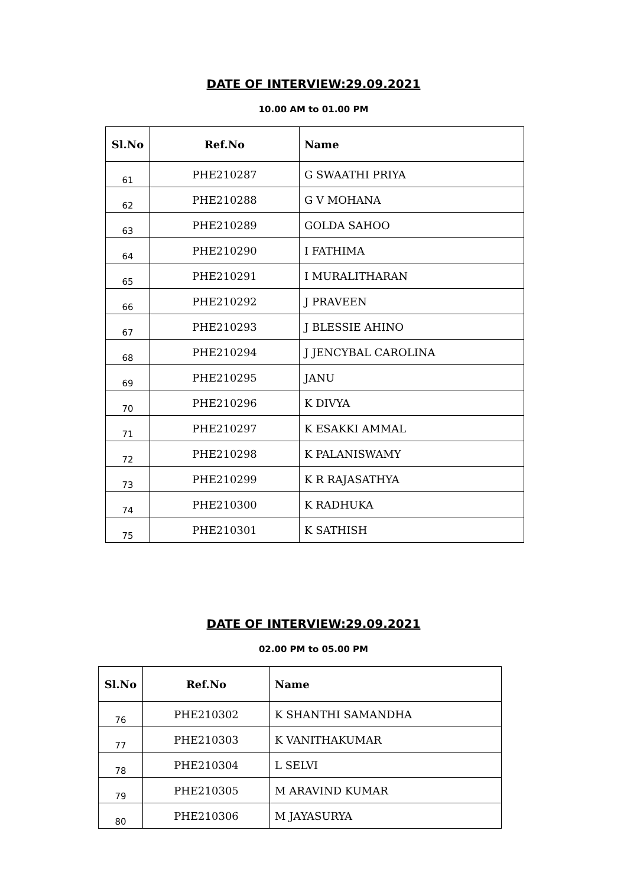DATE OF INTERVIEW:29.09.2021
10.00 AM to 01.00 PM
| Sl.No | Ref.No | Name |
| --- | --- | --- |
| 61 | PHE210287 | G SWAATHI PRIYA |
| 62 | PHE210288 | G V MOHANA |
| 63 | PHE210289 | GOLDA SAHOO |
| 64 | PHE210290 | I FATHIMA |
| 65 | PHE210291 | I MURALITHARAN |
| 66 | PHE210292 | J PRAVEEN |
| 67 | PHE210293 | J BLESSIE AHINO |
| 68 | PHE210294 | J JENCYBAL CAROLINA |
| 69 | PHE210295 | JANU |
| 70 | PHE210296 | K DIVYA |
| 71 | PHE210297 | K ESAKKI AMMAL |
| 72 | PHE210298 | K PALANISWAMY |
| 73 | PHE210299 | K R RAJASATHYA |
| 74 | PHE210300 | K RADHUKA |
| 75 | PHE210301 | K SATHISH |
DATE OF INTERVIEW:29.09.2021
02.00 PM to 05.00 PM
| Sl.No | Ref.No | Name |
| --- | --- | --- |
| 76 | PHE210302 | K SHANTHI SAMANDHA |
| 77 | PHE210303 | K VANITHAKUMAR |
| 78 | PHE210304 | L SELVI |
| 79 | PHE210305 | M ARAVIND KUMAR |
| 80 | PHE210306 | M JAYASURYA |